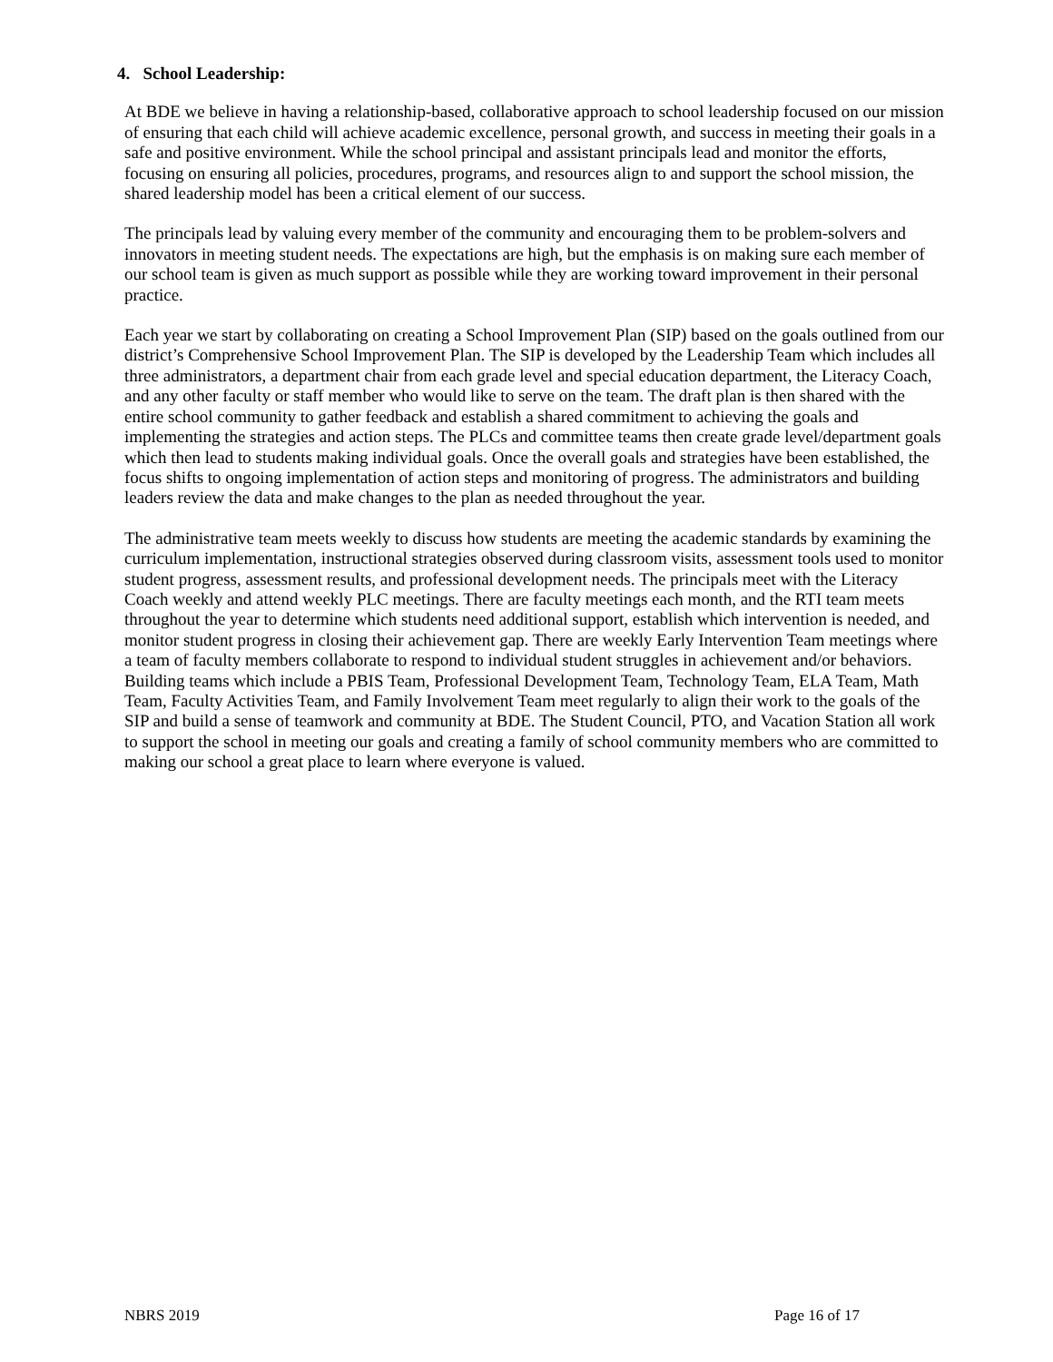4. School Leadership:
At BDE we believe in having a relationship-based, collaborative approach to school leadership focused on our mission of ensuring that each child will achieve academic excellence, personal growth, and success in meeting their goals in a safe and positive environment. While the school principal and assistant principals lead and monitor the efforts, focusing on ensuring all policies, procedures, programs, and resources align to and support the school mission, the shared leadership model has been a critical element of our success.
The principals lead by valuing every member of the community and encouraging them to be problem-solvers and innovators in meeting student needs. The expectations are high, but the emphasis is on making sure each member of our school team is given as much support as possible while they are working toward improvement in their personal practice.
Each year we start by collaborating on creating a School Improvement Plan (SIP) based on the goals outlined from our district’s Comprehensive School Improvement Plan. The SIP is developed by the Leadership Team which includes all three administrators, a department chair from each grade level and special education department, the Literacy Coach, and any other faculty or staff member who would like to serve on the team. The draft plan is then shared with the entire school community to gather feedback and establish a shared commitment to achieving the goals and implementing the strategies and action steps. The PLCs and committee teams then create grade level/department goals which then lead to students making individual goals. Once the overall goals and strategies have been established, the focus shifts to ongoing implementation of action steps and monitoring of progress. The administrators and building leaders review the data and make changes to the plan as needed throughout the year.
The administrative team meets weekly to discuss how students are meeting the academic standards by examining the curriculum implementation, instructional strategies observed during classroom visits, assessment tools used to monitor student progress, assessment results, and professional development needs. The principals meet with the Literacy Coach weekly and attend weekly PLC meetings. There are faculty meetings each month, and the RTI team meets throughout the year to determine which students need additional support, establish which intervention is needed, and monitor student progress in closing their achievement gap. There are weekly Early Intervention Team meetings where a team of faculty members collaborate to respond to individual student struggles in achievement and/or behaviors. Building teams which include a PBIS Team, Professional Development Team, Technology Team, ELA Team, Math Team, Faculty Activities Team, and Family Involvement Team meet regularly to align their work to the goals of the SIP and build a sense of teamwork and community at BDE. The Student Council, PTO, and Vacation Station all work to support the school in meeting our goals and creating a family of school community members who are committed to making our school a great place to learn where everyone is valued.
NBRS 2019 Page 16 of 17